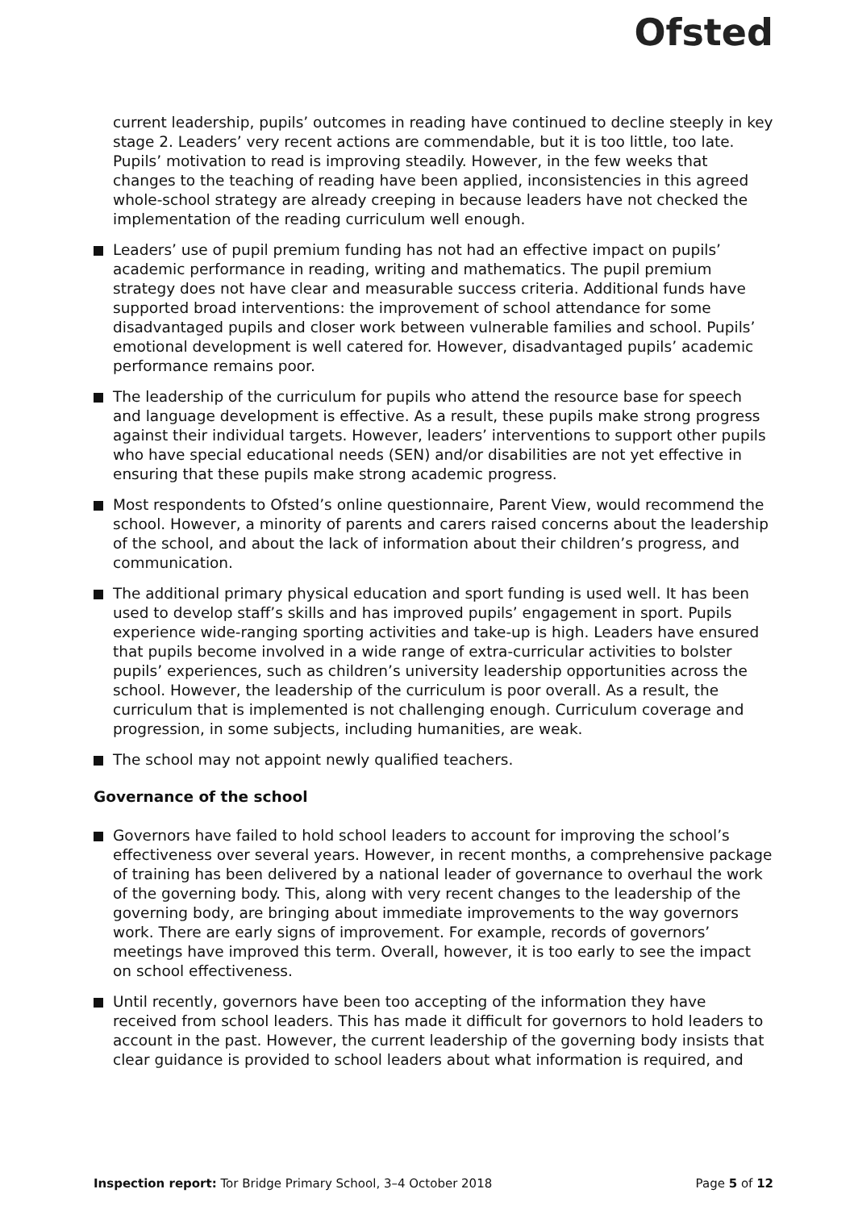Ofsted
current leadership, pupils’ outcomes in reading have continued to decline steeply in key stage 2. Leaders’ very recent actions are commendable, but it is too little, too late. Pupils’ motivation to read is improving steadily. However, in the few weeks that changes to the teaching of reading have been applied, inconsistencies in this agreed whole-school strategy are already creeping in because leaders have not checked the implementation of the reading curriculum well enough.
Leaders’ use of pupil premium funding has not had an effective impact on pupils’ academic performance in reading, writing and mathematics. The pupil premium strategy does not have clear and measurable success criteria. Additional funds have supported broad interventions: the improvement of school attendance for some disadvantaged pupils and closer work between vulnerable families and school. Pupils’ emotional development is well catered for. However, disadvantaged pupils’ academic performance remains poor.
The leadership of the curriculum for pupils who attend the resource base for speech and language development is effective. As a result, these pupils make strong progress against their individual targets. However, leaders’ interventions to support other pupils who have special educational needs (SEN) and/or disabilities are not yet effective in ensuring that these pupils make strong academic progress.
Most respondents to Ofsted’s online questionnaire, Parent View, would recommend the school. However, a minority of parents and carers raised concerns about the leadership of the school, and about the lack of information about their children’s progress, and communication.
The additional primary physical education and sport funding is used well. It has been used to develop staff’s skills and has improved pupils’ engagement in sport. Pupils experience wide-ranging sporting activities and take-up is high. Leaders have ensured that pupils become involved in a wide range of extra-curricular activities to bolster pupils’ experiences, such as children’s university leadership opportunities across the school. However, the leadership of the curriculum is poor overall. As a result, the curriculum that is implemented is not challenging enough. Curriculum coverage and progression, in some subjects, including humanities, are weak.
The school may not appoint newly qualified teachers.
Governance of the school
Governors have failed to hold school leaders to account for improving the school’s effectiveness over several years. However, in recent months, a comprehensive package of training has been delivered by a national leader of governance to overhaul the work of the governing body. This, along with very recent changes to the leadership of the governing body, are bringing about immediate improvements to the way governors work. There are early signs of improvement. For example, records of governors’ meetings have improved this term. Overall, however, it is too early to see the impact on school effectiveness.
Until recently, governors have been too accepting of the information they have received from school leaders. This has made it difficult for governors to hold leaders to account in the past. However, the current leadership of the governing body insists that clear guidance is provided to school leaders about what information is required, and
Inspection report: Tor Bridge Primary School, 3–4 October 2018 Page 5 of 12